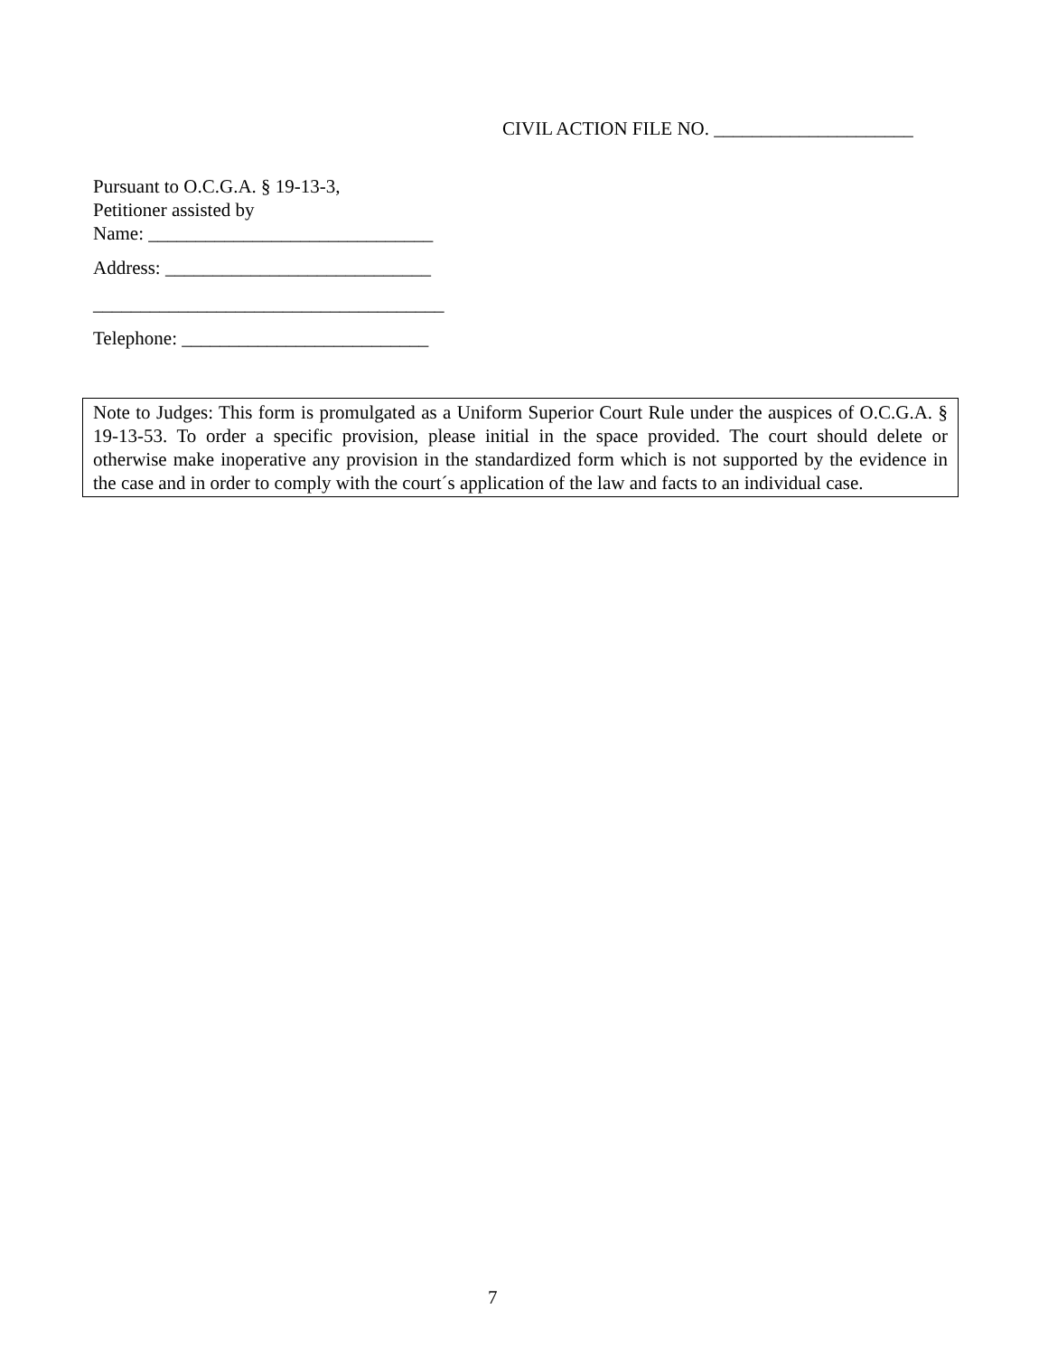CIVIL ACTION FILE NO. _____________________
Pursuant to O.C.G.A. § 19-13-3,
Petitioner assisted by
Name: ______________________________
Address: ____________________________
_____________________________________
Telephone: __________________________
Note to Judges: This form is promulgated as a Uniform Superior Court Rule under the auspices of O.C.G.A. § 19-13-53. To order a specific provision, please initial in the space provided. The court should delete or otherwise make inoperative any provision in the standardized form which is not supported by the evidence in the case and in order to comply with the court´s application of the law and facts to an individual case.
7